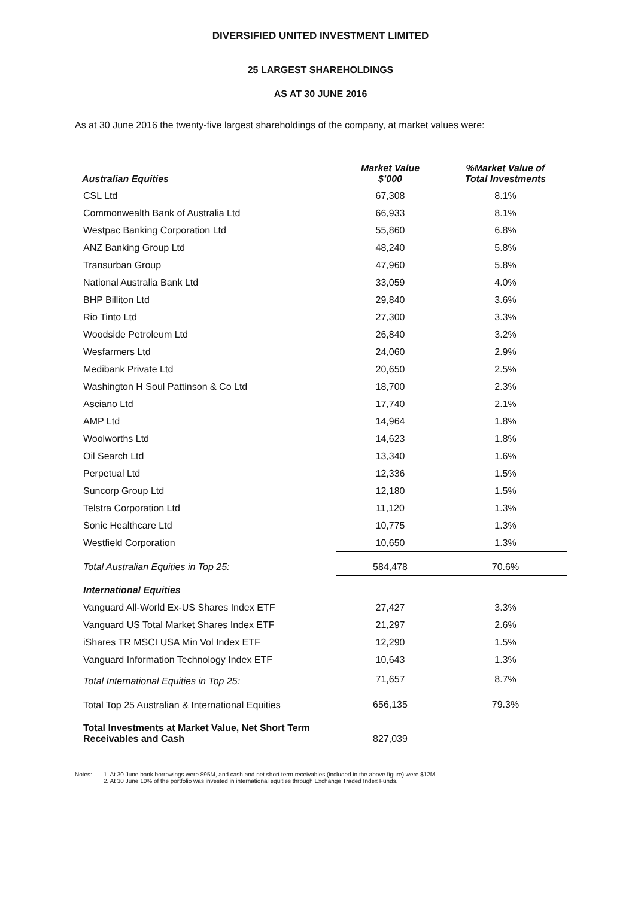DIVERSIFIED UNITED INVESTMENT LIMITED
25 LARGEST SHAREHOLDINGS
AS AT 30 JUNE 2016
As at 30 June 2016 the twenty-five largest shareholdings of the company, at market values were:
| Australian Equities | Market Value $’000 | %Market Value of Total Investments |
| --- | --- | --- |
| CSL Ltd | 67,308 | 8.1% |
| Commonwealth Bank of Australia Ltd | 66,933 | 8.1% |
| Westpac Banking Corporation Ltd | 55,860 | 6.8% |
| ANZ Banking Group Ltd | 48,240 | 5.8% |
| Transurban Group | 47,960 | 5.8% |
| National Australia Bank Ltd | 33,059 | 4.0% |
| BHP Billiton Ltd | 29,840 | 3.6% |
| Rio Tinto Ltd | 27,300 | 3.3% |
| Woodside Petroleum Ltd | 26,840 | 3.2% |
| Wesfarmers Ltd | 24,060 | 2.9% |
| Medibank Private Ltd | 20,650 | 2.5% |
| Washington H Soul Pattinson & Co Ltd | 18,700 | 2.3% |
| Asciano Ltd | 17,740 | 2.1% |
| AMP Ltd | 14,964 | 1.8% |
| Woolworths Ltd | 14,623 | 1.8% |
| Oil Search Ltd | 13,340 | 1.6% |
| Perpetual Ltd | 12,336 | 1.5% |
| Suncorp Group Ltd | 12,180 | 1.5% |
| Telstra Corporation Ltd | 11,120 | 1.3% |
| Sonic Healthcare Ltd | 10,775 | 1.3% |
| Westfield Corporation | 10,650 | 1.3% |
| Total Australian Equities in Top 25: | 584,478 | 70.6% |
| International Equities | | |
| Vanguard All-World Ex-US Shares Index ETF | 27,427 | 3.3% |
| Vanguard US Total Market Shares Index ETF | 21,297 | 2.6% |
| iShares TR MSCI USA Min Vol Index ETF | 12,290 | 1.5% |
| Vanguard Information Technology Index ETF | 10,643 | 1.3% |
| Total International Equities in Top 25: | 71,657 | 8.7% |
| Total Top 25 Australian & International Equities | 656,135 | 79.3% |
| Total Investments at Market Value, Net Short Term Receivables and Cash | 827,039 | |
Notes: 1. At 30 June bank borrowings were $95M, and cash and net short term receivables (included in the above figure) were $12M.
2. At 30 June 10% of the portfolio was invested in international equities through Exchange Traded Index Funds.